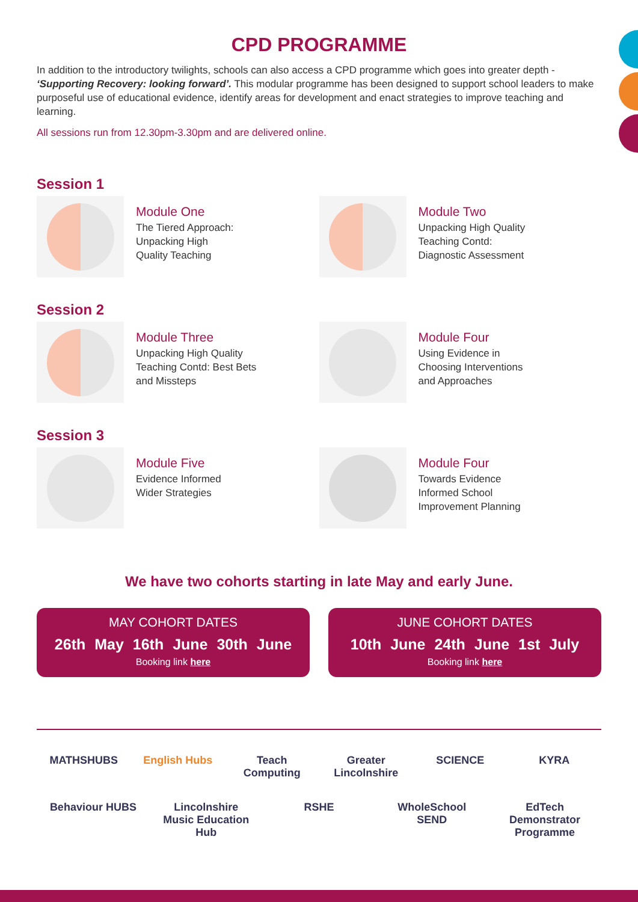CPD PROGRAMME
In addition to the introductory twilights, schools can also access a CPD programme which goes into greater depth - ‘Supporting Recovery: looking forward’. This modular programme has been designed to support school leaders to make purposeful use of educational evidence, identify areas for development and enact strategies to improve teaching and learning.
All sessions run from 12.30pm-3.30pm and are delivered online.
Session 1
Module One
The Tiered Approach:
Unpacking High
Quality Teaching
Module Two
Unpacking High Quality
Teaching Contd:
Diagnostic Assessment
Session 2
Module Three
Unpacking High Quality
Teaching Contd: Best Bets
and Missteps
Module Four
Using Evidence in
Choosing Interventions
and Approaches
Session 3
Module Five
Evidence Informed
Wider Strategies
Module Four
Towards Evidence
Informed School
Improvement Planning
We have two cohorts starting in late May and early June.
MAY COHORT DATES
26th May 16th June 30th June
Booking link here
JUNE COHORT DATES
10th June 24th June 1st July
Booking link here
MATHSHUBS English Hubs Teach Computing Greater Lincolnshire SCIENCE KYRA Behaviour HUBS Lincolnshire Music Education Hub RSHE WholeSchool SEND EdTech Demonstrator Programme